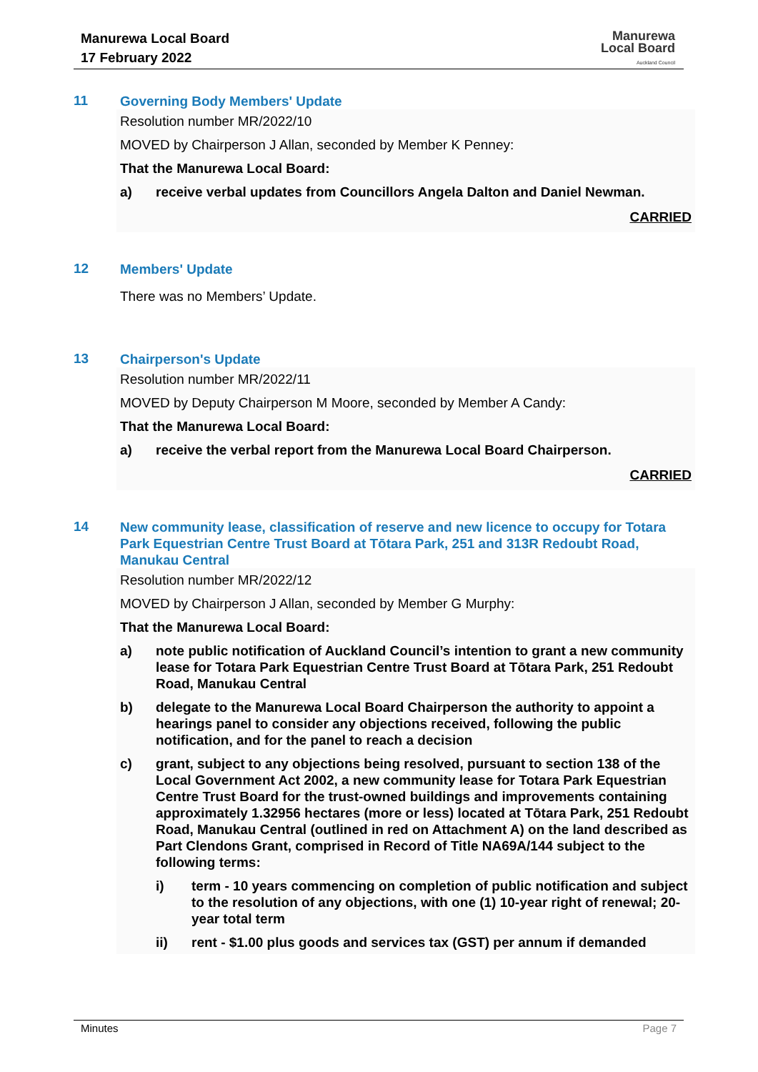Manurewa Local Board
17 February 2022
Manurewa
Local Board
Auckland Council
11
Governing Body Members' Update
Resolution number MR/2022/10
MOVED by Chairperson J Allan, seconded by Member K Penney:
That the Manurewa Local Board:
a) receive verbal updates from Councillors Angela Dalton and Daniel Newman.
CARRIED
12
Members' Update
There was no Members’ Update.
13
Chairperson's Update
Resolution number MR/2022/11
MOVED by Deputy Chairperson M Moore, seconded by Member A Candy:
That the Manurewa Local Board:
a) receive the verbal report from the Manurewa Local Board Chairperson.
CARRIED
14
New community lease, classification of reserve and new licence to occupy for Totara Park Equestrian Centre Trust Board at Tōtara Park, 251 and 313R Redoubt Road, Manukau Central
Resolution number MR/2022/12
MOVED by Chairperson J Allan, seconded by Member G Murphy:
That the Manurewa Local Board:
a) note public notification of Auckland Council’s intention to grant a new community lease for Totara Park Equestrian Centre Trust Board at Tōtara Park, 251 Redoubt Road, Manukau Central
b) delegate to the Manurewa Local Board Chairperson the authority to appoint a hearings panel to consider any objections received, following the public notification, and for the panel to reach a decision
c) grant, subject to any objections being resolved, pursuant to section 138 of the Local Government Act 2002, a new community lease for Totara Park Equestrian Centre Trust Board for the trust-owned buildings and improvements containing approximately 1.32956 hectares (more or less) located at Tōtara Park, 251 Redoubt Road, Manukau Central (outlined in red on Attachment A) on the land described as Part Clendons Grant, comprised in Record of Title NA69A/144 subject to the following terms:
i) term - 10 years commencing on completion of public notification and subject to the resolution of any objections, with one (1) 10-year right of renewal; 20-year total term
ii) rent - $1.00 plus goods and services tax (GST) per annum if demanded
Minutes Page 7